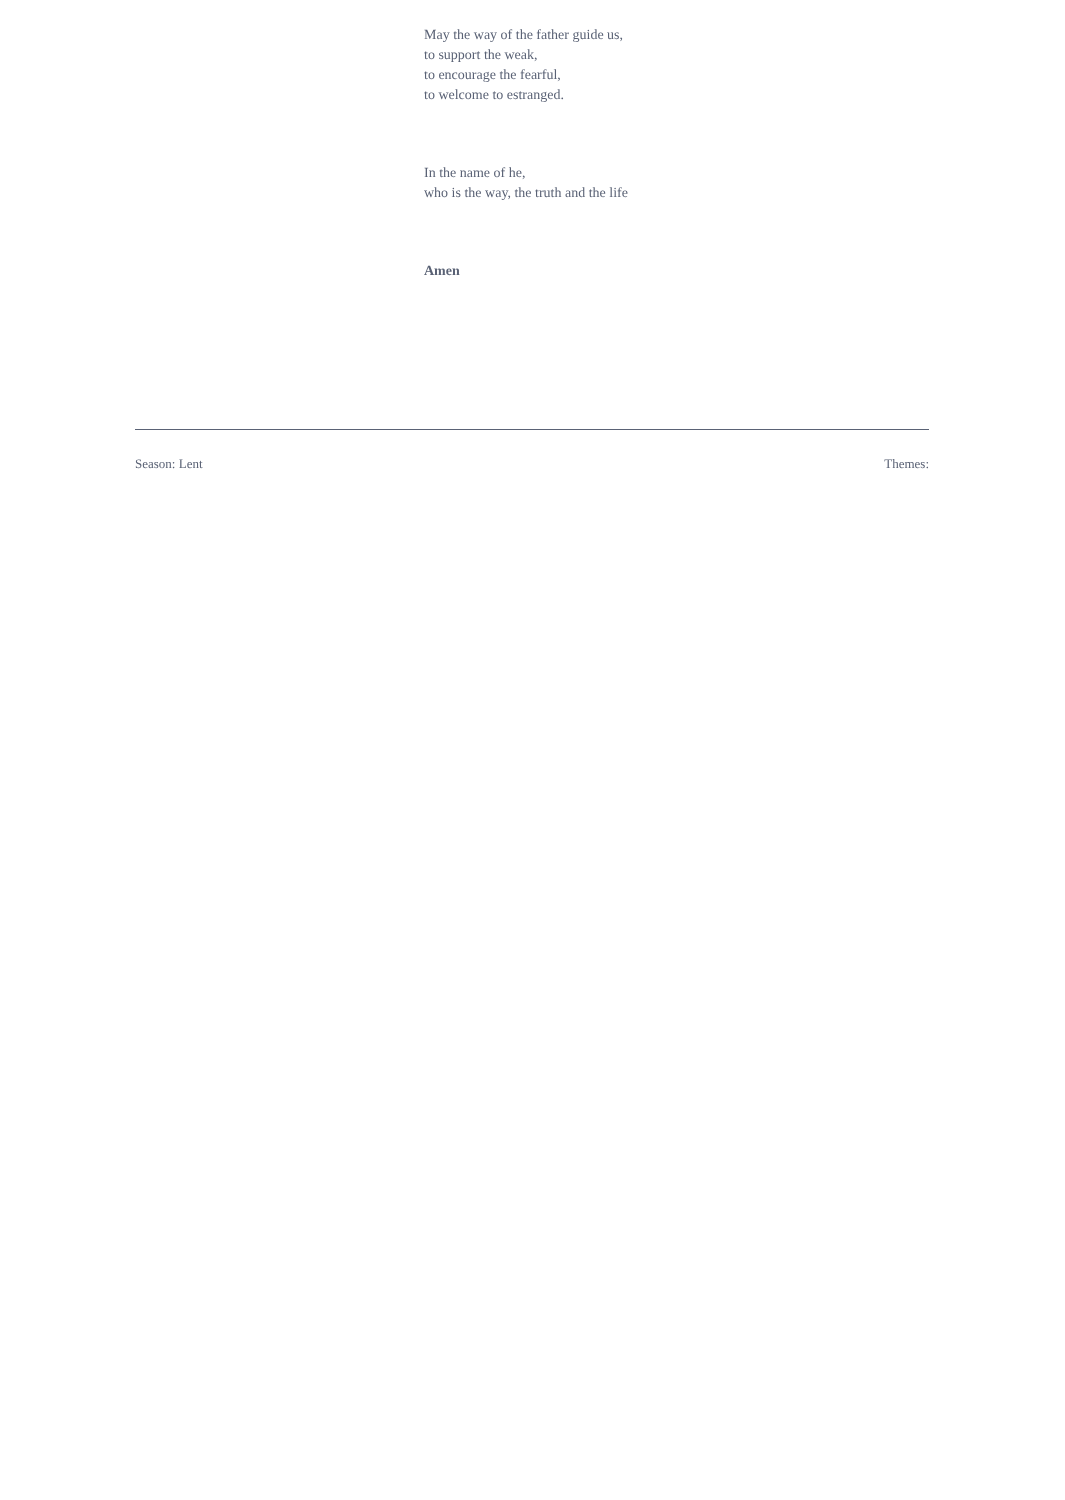May the way of the father guide us,
to support the weak,
to encourage the fearful,
to welcome to estranged.
In the name of he,
who is the way, the truth and the life
Amen
Season: Lent Themes: